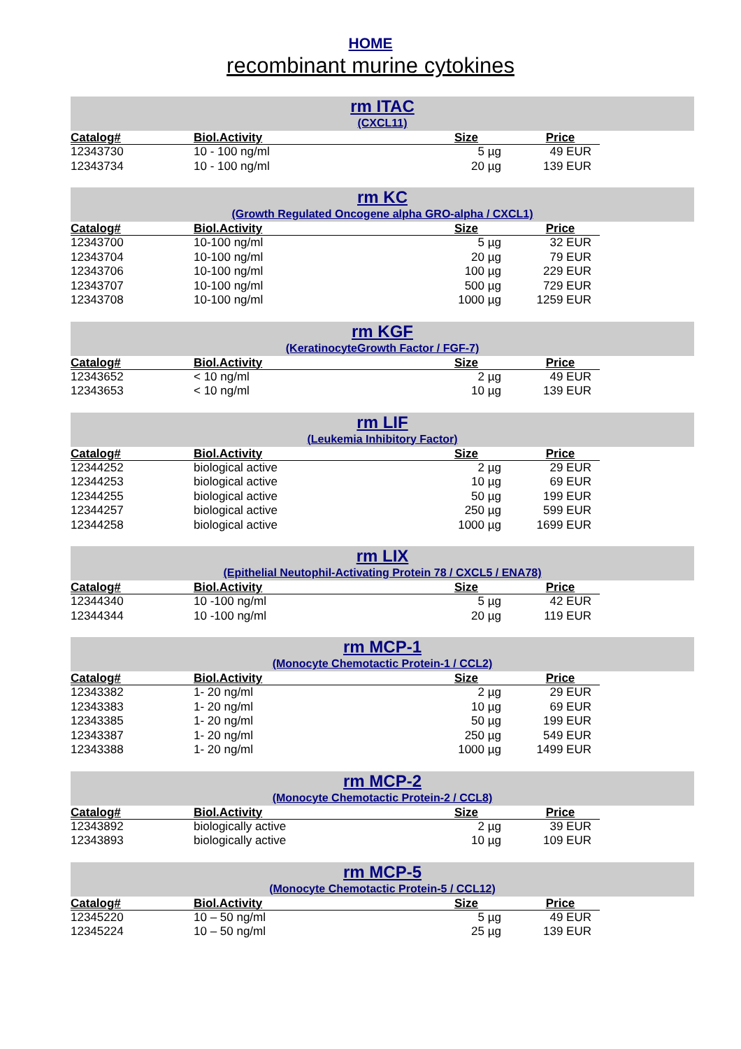HOME
recombinant murine cytokines
rm ITAC
(CXCL11)
| Catalog# | Biol.Activity | Size | Price |
| --- | --- | --- | --- |
| 12343730 | 10 - 100 ng/ml | 5 µg | 49 EUR |
| 12343734 | 10 - 100 ng/ml | 20 µg | 139 EUR |
rm KC
(Growth Regulated Oncogene alpha GRO-alpha / CXCL1)
| Catalog# | Biol.Activity | Size | Price |
| --- | --- | --- | --- |
| 12343700 | 10-100 ng/ml | 5 µg | 32 EUR |
| 12343704 | 10-100 ng/ml | 20 µg | 79 EUR |
| 12343706 | 10-100 ng/ml | 100 µg | 229 EUR |
| 12343707 | 10-100 ng/ml | 500 µg | 729 EUR |
| 12343708 | 10-100 ng/ml | 1000 µg | 1259 EUR |
rm KGF
(KeratinocyteGrowth Factor / FGF-7)
| Catalog# | Biol.Activity | Size | Price |
| --- | --- | --- | --- |
| 12343652 | < 10 ng/ml | 2 µg | 49 EUR |
| 12343653 | < 10 ng/ml | 10 µg | 139 EUR |
rm LIF
(Leukemia Inhibitory Factor)
| Catalog# | Biol.Activity | Size | Price |
| --- | --- | --- | --- |
| 12344252 | biological active | 2 µg | 29 EUR |
| 12344253 | biological active | 10 µg | 69 EUR |
| 12344255 | biological active | 50 µg | 199 EUR |
| 12344257 | biological active | 250 µg | 599 EUR |
| 12344258 | biological active | 1000 µg | 1699 EUR |
rm LIX
(Epithelial Neutophil-Activating Protein 78 / CXCL5 / ENA78)
| Catalog# | Biol.Activity | Size | Price |
| --- | --- | --- | --- |
| 12344340 | 10 -100 ng/ml | 5 µg | 42 EUR |
| 12344344 | 10 -100 ng/ml | 20 µg | 119 EUR |
rm MCP-1
(Monocyte Chemotactic Protein-1 / CCL2)
| Catalog# | Biol.Activity | Size | Price |
| --- | --- | --- | --- |
| 12343382 | 1- 20 ng/ml | 2 µg | 29 EUR |
| 12343383 | 1- 20 ng/ml | 10 µg | 69 EUR |
| 12343385 | 1- 20 ng/ml | 50 µg | 199 EUR |
| 12343387 | 1- 20 ng/ml | 250 µg | 549 EUR |
| 12343388 | 1- 20 ng/ml | 1000 µg | 1499 EUR |
rm MCP-2
(Monocyte Chemotactic Protein-2 / CCL8)
| Catalog# | Biol.Activity | Size | Price |
| --- | --- | --- | --- |
| 12343892 | biologically active | 2 µg | 39 EUR |
| 12343893 | biologically active | 10 µg | 109 EUR |
rm MCP-5
(Monocyte Chemotactic Protein-5 / CCL12)
| Catalog# | Biol.Activity | Size | Price |
| --- | --- | --- | --- |
| 12345220 | 10 – 50 ng/ml | 5 µg | 49 EUR |
| 12345224 | 10 – 50 ng/ml | 25 µg | 139 EUR |